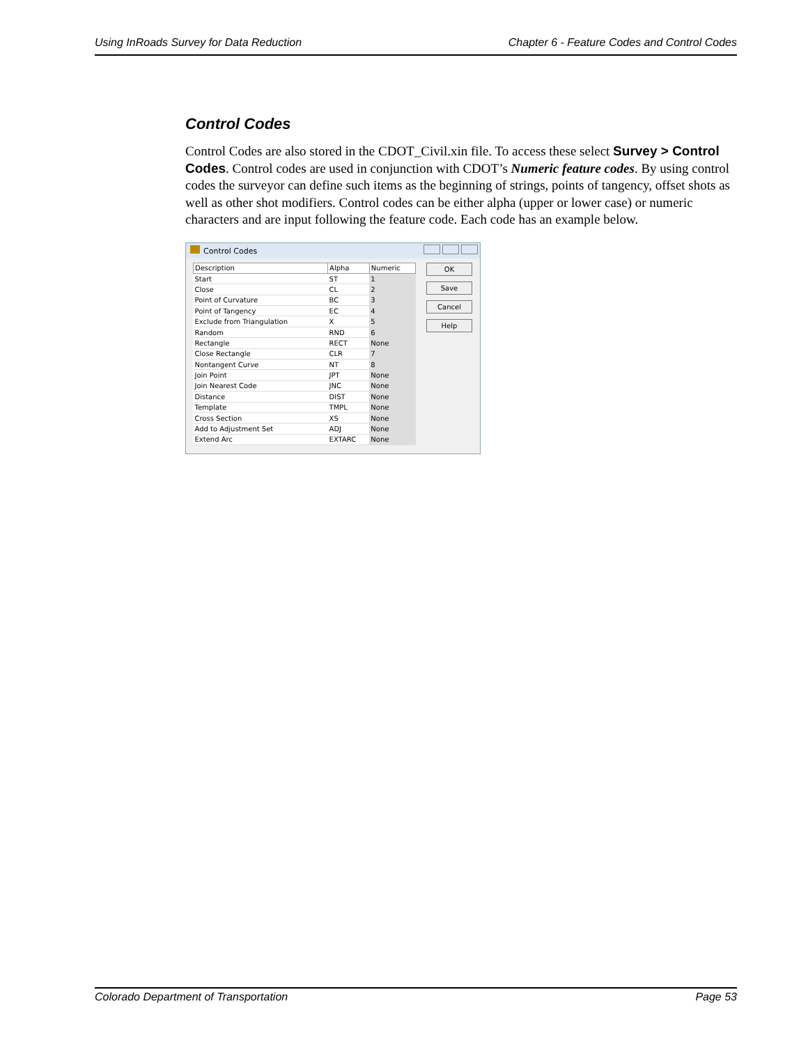Using InRoads Survey for Data Reduction Chapter 6 - Feature Codes and Control Codes
Control Codes
Control Codes are also stored in the CDOT_Civil.xin file. To access these select Survey > Control Codes. Control codes are used in conjunction with CDOT’s Numeric feature codes. By using control codes the surveyor can define such items as the beginning of strings, points of tangency, offset shots as well as other shot modifiers. Control codes can be either alpha (upper or lower case) or numeric characters and are input following the feature code. Each code has an example below.
Control Codes
| Description | Alpha | Numeric |
| --- | --- | --- |
| Start | ST | 1 |
| Close | CL | 2 |
| Point of Curvature | BC | 3 |
| Point of Tangency | EC | 4 |
| Exclude from Triangulation | X | 5 |
| Random | RND | 6 |
| Rectangle | RECT | None |
| Close Rectangle | CLR | 7 |
| Nontangent Curve | NT | 8 |
| Join Point | JPT | None |
| Join Nearest Code | JNC | None |
| Distance | DIST | None |
| Template | TMPL | None |
| Cross Section | XS | None |
| Add to Adjustment Set | ADJ | None |
| Extend Arc | EXTARC | None |
OK
Save
Cancel
Help
Colorado Department of Transportation Page 53